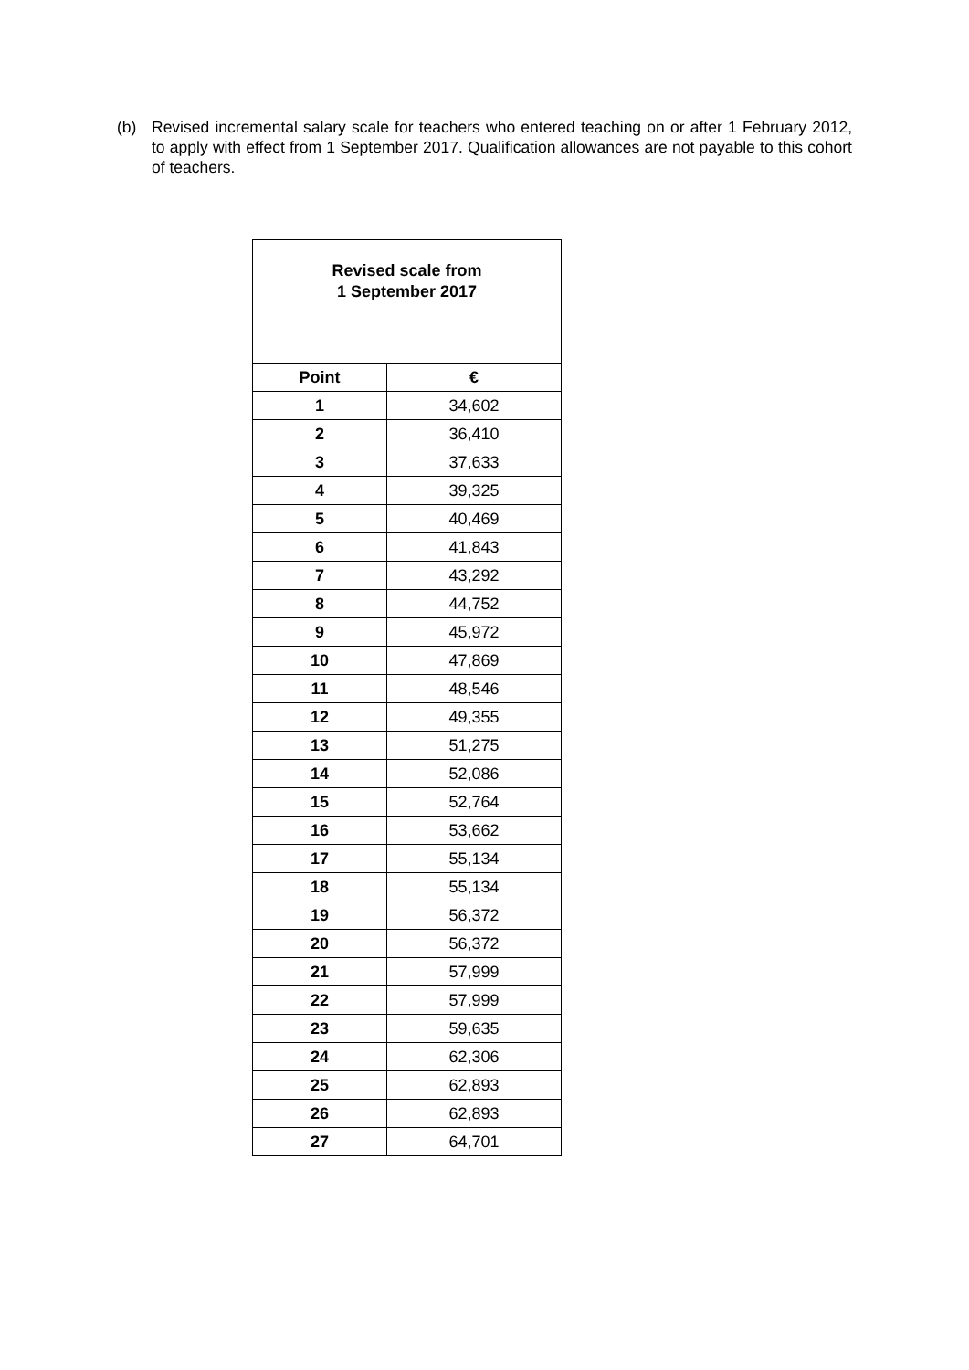(b) Revised incremental salary scale for teachers who entered teaching on or after 1 February 2012, to apply with effect from 1 September 2017. Qualification allowances are not payable to this cohort of teachers.
| Revised scale from 1 September 2017 | |
| --- | --- |
| Point | € |
| 1 | 34,602 |
| 2 | 36,410 |
| 3 | 37,633 |
| 4 | 39,325 |
| 5 | 40,469 |
| 6 | 41,843 |
| 7 | 43,292 |
| 8 | 44,752 |
| 9 | 45,972 |
| 10 | 47,869 |
| 11 | 48,546 |
| 12 | 49,355 |
| 13 | 51,275 |
| 14 | 52,086 |
| 15 | 52,764 |
| 16 | 53,662 |
| 17 | 55,134 |
| 18 | 55,134 |
| 19 | 56,372 |
| 20 | 56,372 |
| 21 | 57,999 |
| 22 | 57,999 |
| 23 | 59,635 |
| 24 | 62,306 |
| 25 | 62,893 |
| 26 | 62,893 |
| 27 | 64,701 |